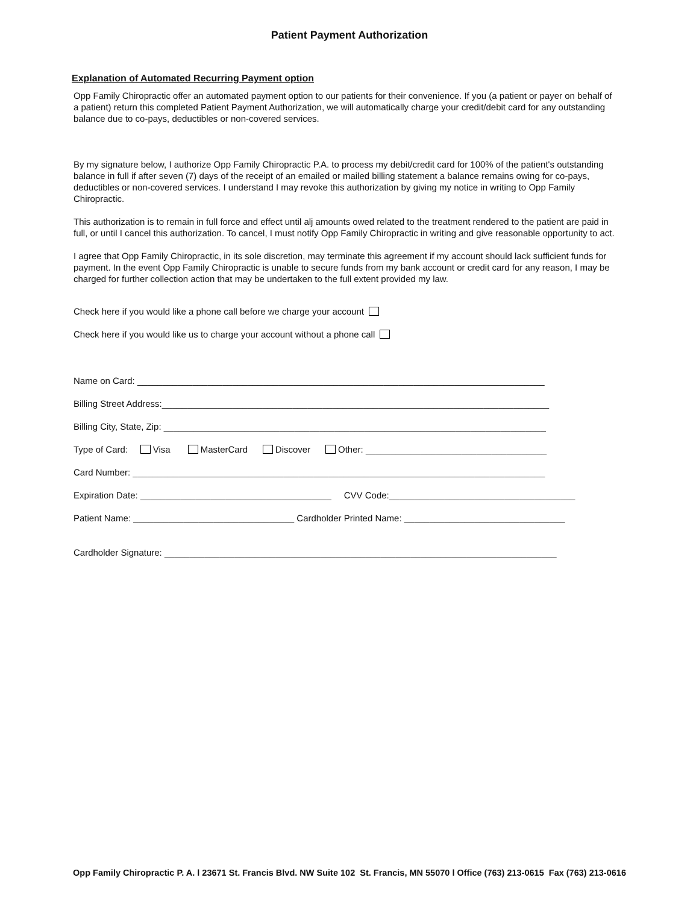Patient Payment Authorization
Explanation of Automated Recurring Payment option
Opp Family Chiropractic offer an automated payment option to our patients for their convenience. If you (a patient or payer on behalf of a patient) return this completed Patient Payment Authorization, we will automatically charge your credit/debit card for any outstanding balance due to co-pays, deductibles or non-covered services.
By my signature below, I authorize Opp Family Chiropractic P.A. to process my debit/credit card for 100% of the patient's outstanding balance in full if after seven (7) days of the receipt of an emailed or mailed billing statement a balance remains owing for co-pays, deductibles or non-covered services. I understand I may revoke this authorization by giving my notice in writing to Opp Family Chiropractic.
This authorization is to remain in full force and effect until alj amounts owed related to the treatment rendered to the patient are paid in full, or until I cancel this authorization. To cancel, I must notify Opp Family Chiropractic in writing and give reasonable opportunity to act.
I agree that Opp Family Chiropractic, in its sole discretion, may terminate this agreement if my account should lack sufficient funds for payment. In the event Opp Family Chiropractic is unable to secure funds from my bank account or credit card for any reason, I may be charged for further collection action that may be undertaken to the full extent provided my law.
Check here if you would like a phone call before we charge your account
Check here if you would like us to charge your account without a phone call
Name on Card: _________________________________________________________________________________
Billing Street Address:_____________________________________________________________________________
Billing City, State, Zip: ____________________________________________________________________________
Type of Card: Visa MasterCard Discover Other: ____________________________________
Card Number: __________________________________________________________________________________
Expiration Date: ______________________________________ CVV Code:_____________________________________
Patient Name: ________________________________ Cardholder Printed Name: ________________________________
Cardholder Signature: ______________________________________________________________________________
Opp Family Chiropractic P. A. l 23671 St. Francis Blvd. NW Suite 102 St. Francis, MN 55070 l Office (763) 213-0615 Fax (763) 213-0616